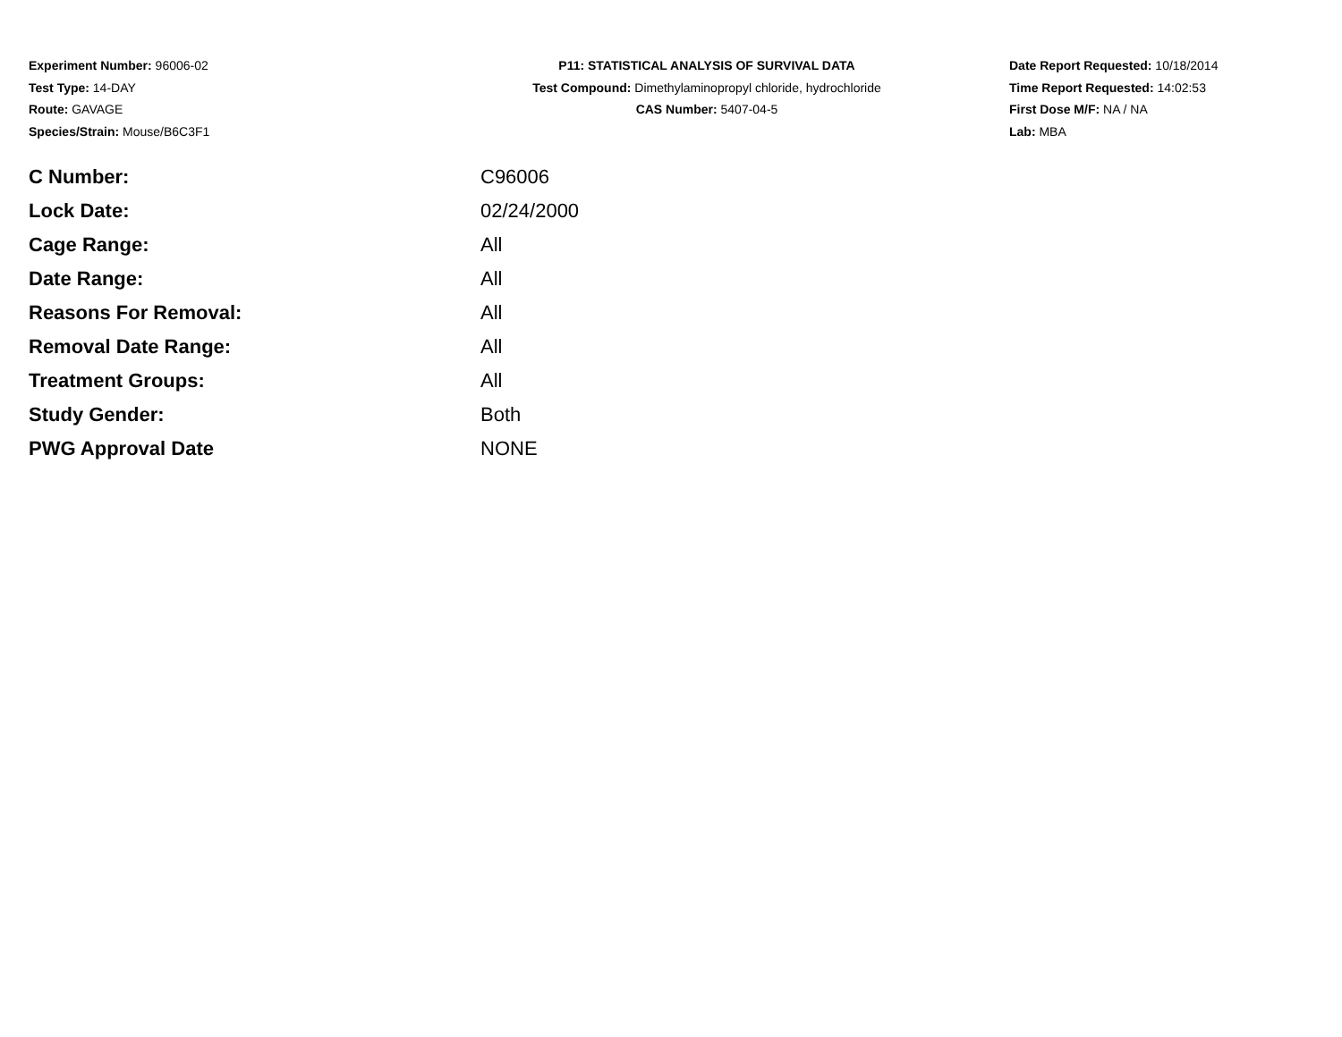Experiment Number: 96006-02
Test Type: 14-DAY
Route: GAVAGE
Species/Strain: Mouse/B6C3F1
P11: STATISTICAL ANALYSIS OF SURVIVAL DATA
Test Compound: Dimethylaminopropyl chloride, hydrochloride
CAS Number: 5407-04-5
Date Report Requested: 10/18/2014
Time Report Requested: 14:02:53
First Dose M/F: NA / NA
Lab: MBA
| C Number: | C96006 |
| Lock Date: | 02/24/2000 |
| Cage Range: | All |
| Date Range: | All |
| Reasons For Removal: | All |
| Removal Date Range: | All |
| Treatment Groups: | All |
| Study Gender: | Both |
| PWG Approval Date | NONE |